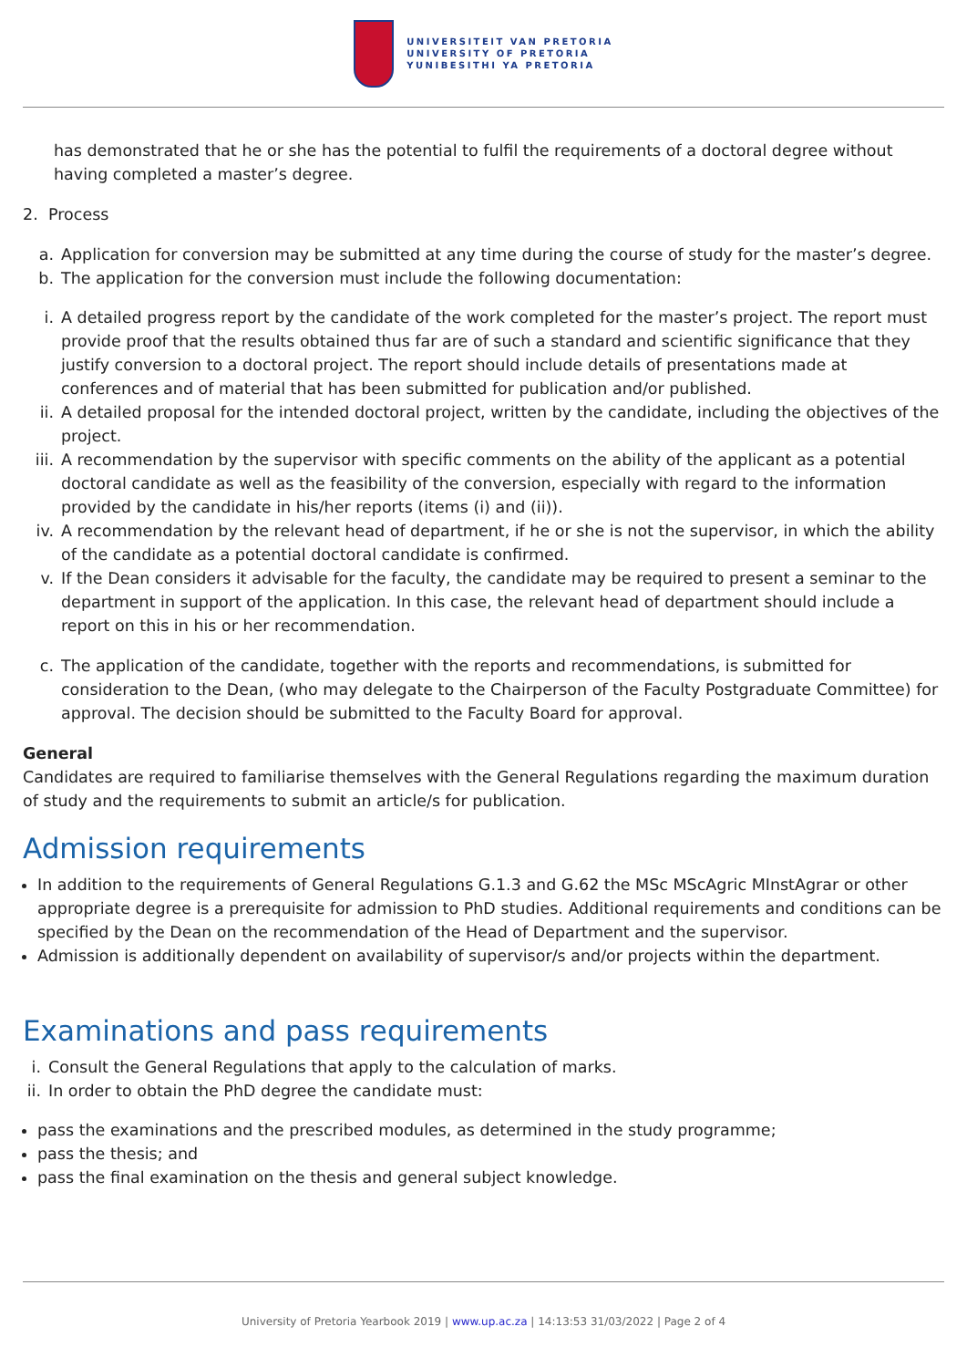UNIVERSITEIT VAN PRETORIA
UNIVERSITY OF PRETORIA
YUNIBESITHI YA PRETORIA
has demonstrated that he or she has the potential to fulfil the requirements of a doctoral degree without having completed a master’s degree.
2. Process
a. Application for conversion may be submitted at any time during the course of study for the master’s degree.
b. The application for the conversion must include the following documentation:
i. A detailed progress report by the candidate of the work completed for the master’s project. The report must provide proof that the results obtained thus far are of such a standard and scientific significance that they justify conversion to a doctoral project. The report should include details of presentations made at conferences and of material that has been submitted for publication and/or published.
ii. A detailed proposal for the intended doctoral project, written by the candidate, including the objectives of the project.
iii. A recommendation by the supervisor with specific comments on the ability of the applicant as a potential doctoral candidate as well as the feasibility of the conversion, especially with regard to the information provided by the candidate in his/her reports (items (i) and (ii)).
iv. A recommendation by the relevant head of department, if he or she is not the supervisor, in which the ability of the candidate as a potential doctoral candidate is confirmed.
v. If the Dean considers it advisable for the faculty, the candidate may be required to present a seminar to the department in support of the application. In this case, the relevant head of department should include a report on this in his or her recommendation.
c. The application of the candidate, together with the reports and recommendations, is submitted for consideration to the Dean, (who may delegate to the Chairperson of the Faculty Postgraduate Committee) for approval. The decision should be submitted to the Faculty Board for approval.
General
Candidates are required to familiarise themselves with the General Regulations regarding the maximum duration of study and the requirements to submit an article/s for publication.
Admission requirements
In addition to the requirements of General Regulations G.1.3 and G.62 the MSc MScAgric MInstAgrar or other appropriate degree is a prerequisite for admission to PhD studies. Additional requirements and conditions can be specified by the Dean on the recommendation of the Head of Department and the supervisor.
Admission is additionally dependent on availability of supervisor/s and/or projects within the department.
Examinations and pass requirements
i. Consult the General Regulations that apply to the calculation of marks.
ii. In order to obtain the PhD degree the candidate must:
pass the examinations and the prescribed modules, as determined in the study programme;
pass the thesis; and
pass the final examination on the thesis and general subject knowledge.
University of Pretoria Yearbook 2019 | www.up.ac.za | 14:13:53 31/03/2022 | Page 2 of 4